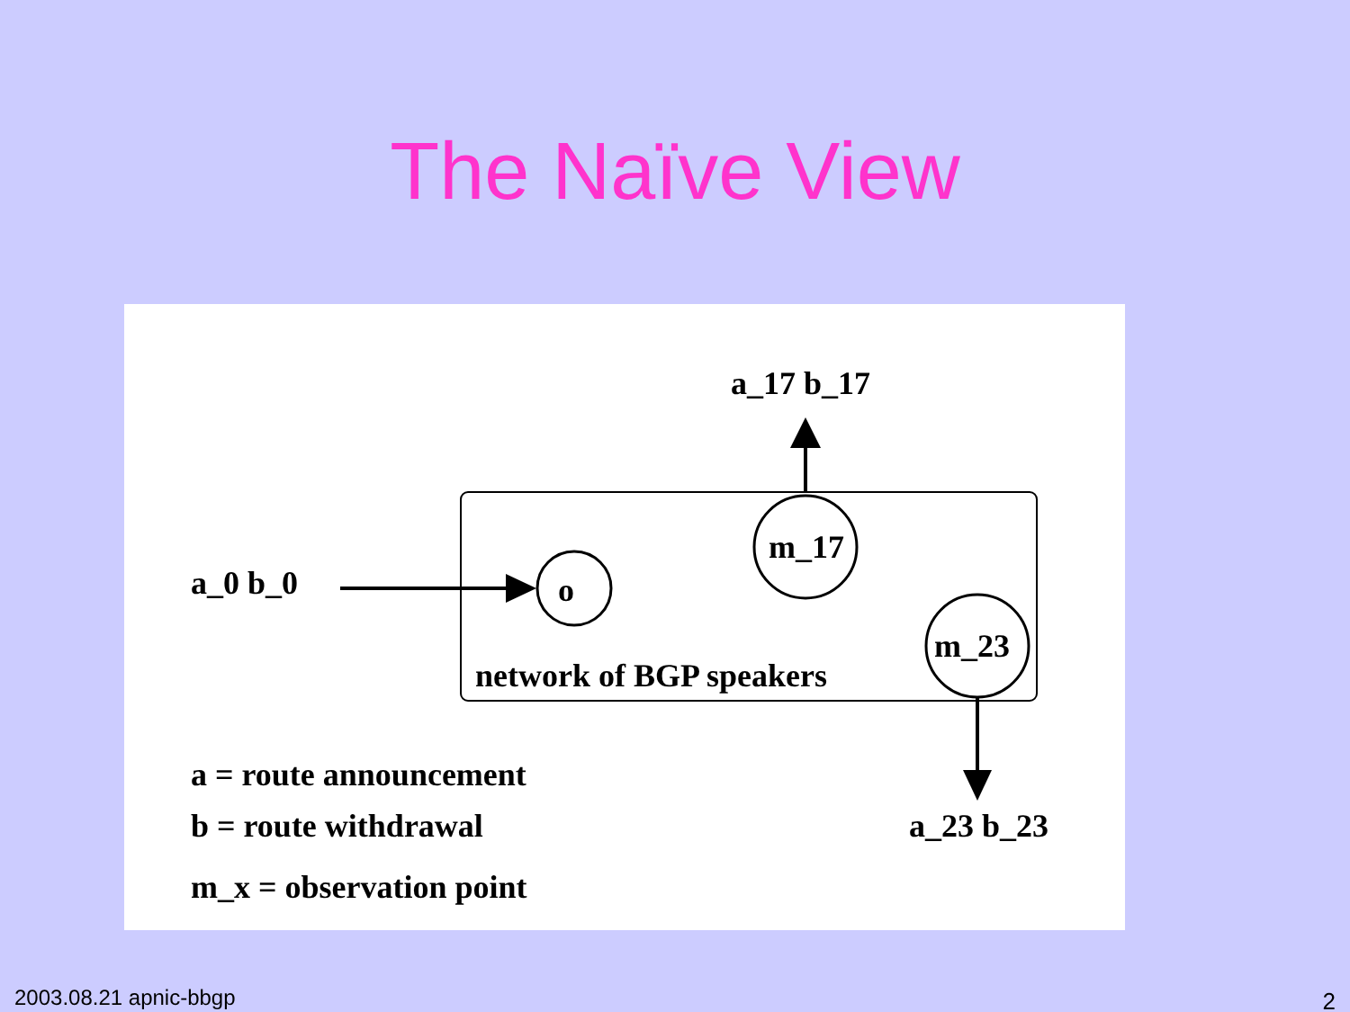The Naïve View
a_17 b_17
a_0 b_0
o
m_17
m_23
network of BGP speakers
a_23 b_23
a = route announcement
b = route withdrawal
m_x = observation point
2003.08.21 apnic-bbgp 2